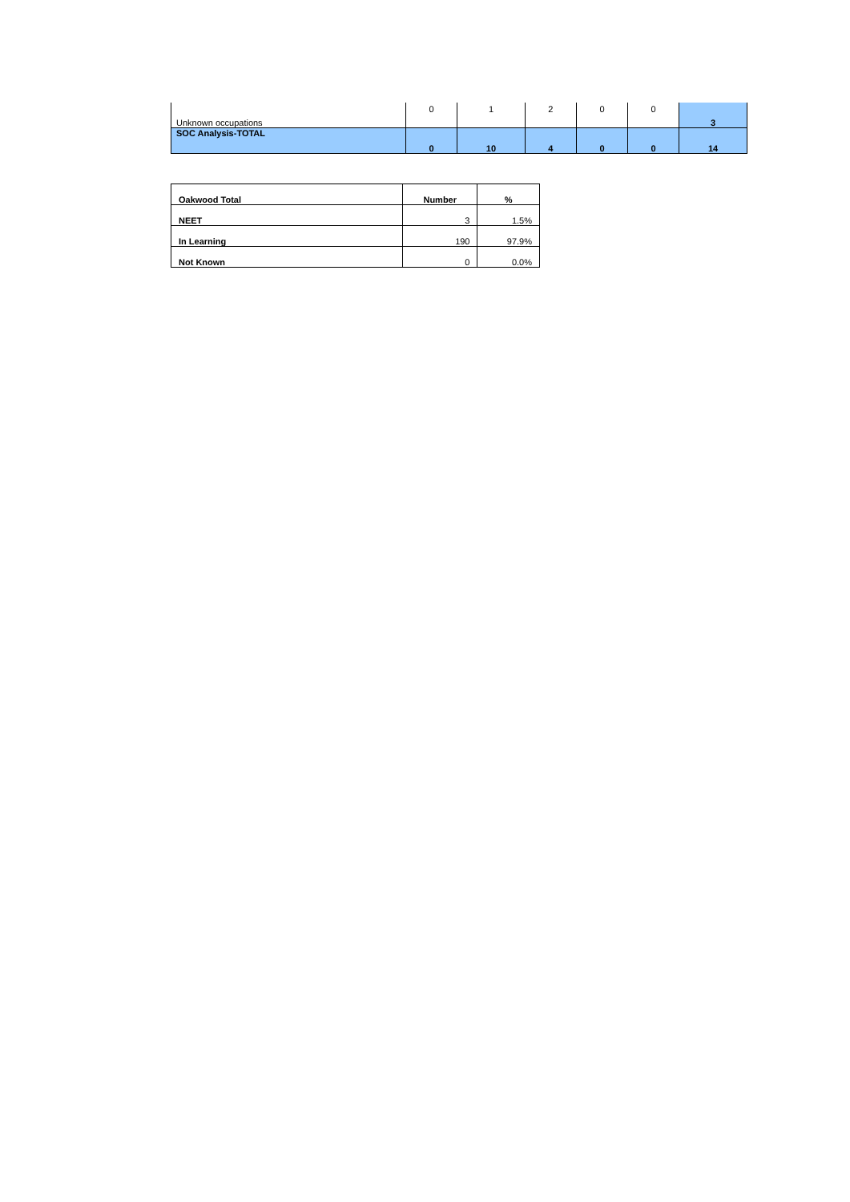| Unknown occupations | 0 | 1 | 2 | 0 | 0 | 3 |
| SOC Analysis-TOTAL | 0 | 10 | 4 | 0 | 0 | 14 |
| Oakwood Total | Number | % |
| --- | --- | --- |
| NEET | 3 | 1.5% |
| In Learning | 190 | 97.9% |
| Not Known | 0 | 0.0% |